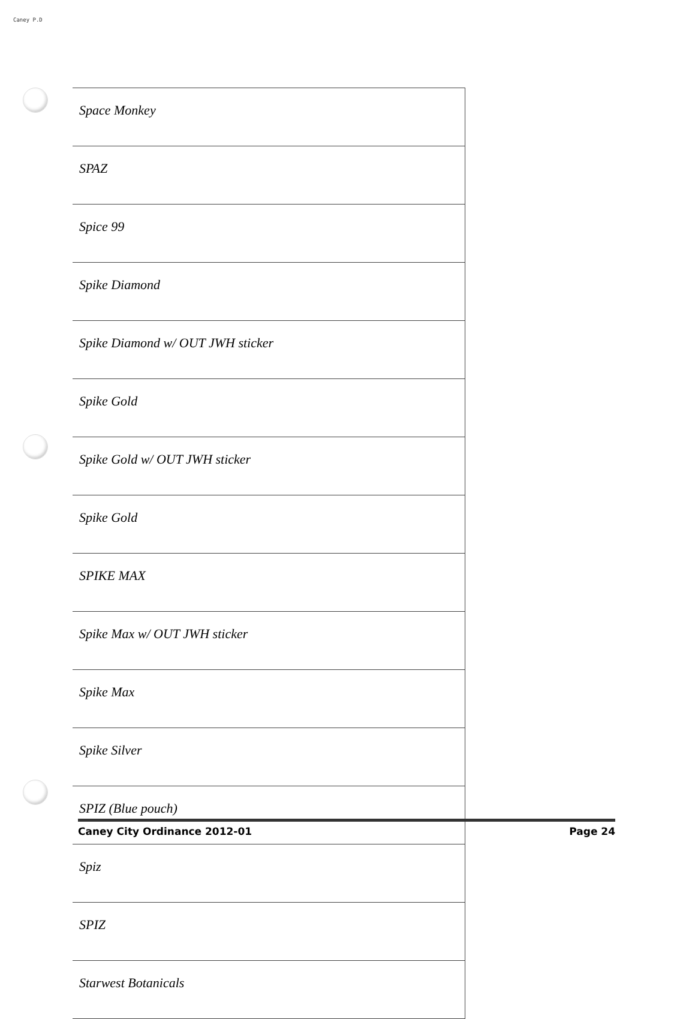Caney P.D
| Space Monkey |
| SPAZ |
| Spice 99 |
| Spike Diamond |
| Spike Diamond w/ OUT JWH sticker |
| Spike Gold |
| Spike Gold w/ OUT JWH sticker |
| Spike Gold |
| SPIKE MAX |
| Spike Max w/ OUT JWH sticker |
| Spike Max |
| Spike Silver |
| SPIZ (Blue pouch) |
| Spiz |
| SPIZ |
| Starwest Botanicals |
Caney City Ordinance 2012-01 Page 24